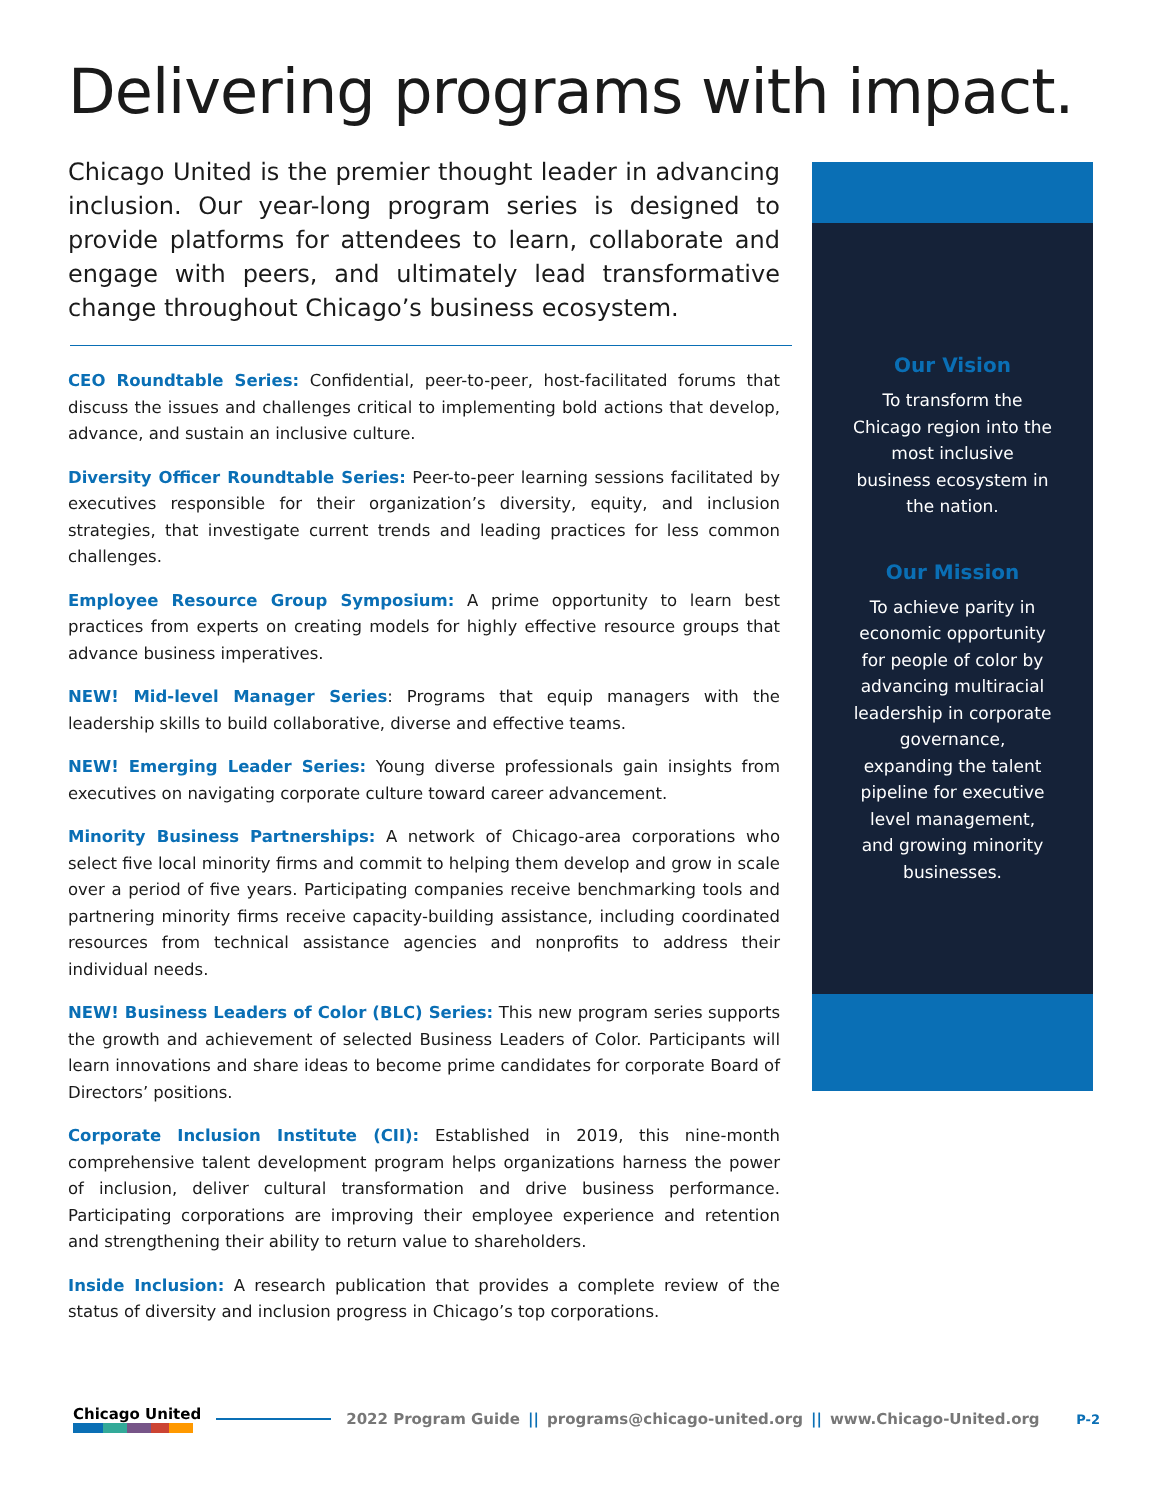Delivering programs with impact.
Chicago United is the premier thought leader in advancing inclusion. Our year-long program series is designed to provide platforms for attendees to learn, collaborate and engage with peers, and ultimately lead transformative change throughout Chicago’s business ecosystem.
CEO Roundtable Series: Confidential, peer-to-peer, host-facilitated forums that discuss the issues and challenges critical to implementing bold actions that develop, advance, and sustain an inclusive culture.
Diversity Officer Roundtable Series: Peer-to-peer learning sessions facilitated by executives responsible for their organization’s diversity, equity, and inclusion strategies, that investigate current trends and leading practices for less common challenges.
Employee Resource Group Symposium: A prime opportunity to learn best practices from experts on creating models for highly effective resource groups that advance business imperatives.
NEW! Mid-level Manager Series: Programs that equip managers with the leadership skills to build collaborative, diverse and effective teams.
NEW! Emerging Leader Series: Young diverse professionals gain insights from executives on navigating corporate culture toward career advancement.
Minority Business Partnerships: A network of Chicago-area corporations who select five local minority firms and commit to helping them develop and grow in scale over a period of five years. Participating companies receive benchmarking tools and partnering minority firms receive capacity-building assistance, including coordinated resources from technical assistance agencies and nonprofits to address their individual needs.
NEW! Business Leaders of Color (BLC) Series: This new program series supports the growth and achievement of selected Business Leaders of Color. Participants will learn innovations and share ideas to become prime candidates for corporate Board of Directors’ positions.
Corporate Inclusion Institute (CII): Established in 2019, this nine-month comprehensive talent development program helps organizations harness the power of inclusion, deliver cultural transformation and drive business performance. Participating corporations are improving their employee experience and retention and strengthening their ability to return value to shareholders.
Inside Inclusion: A research publication that provides a complete review of the status of diversity and inclusion progress in Chicago’s top corporations.
Our Vision
To transform the Chicago region into the most inclusive business ecosystem in the nation.
Our Mission
To achieve parity in economic opportunity for people of color by advancing multiracial leadership in corporate governance, expanding the talent pipeline for executive level management, and growing minority businesses.
Chicago United 2022 Program Guide || programs@chicago-united.org || www.Chicago-United.org P-2